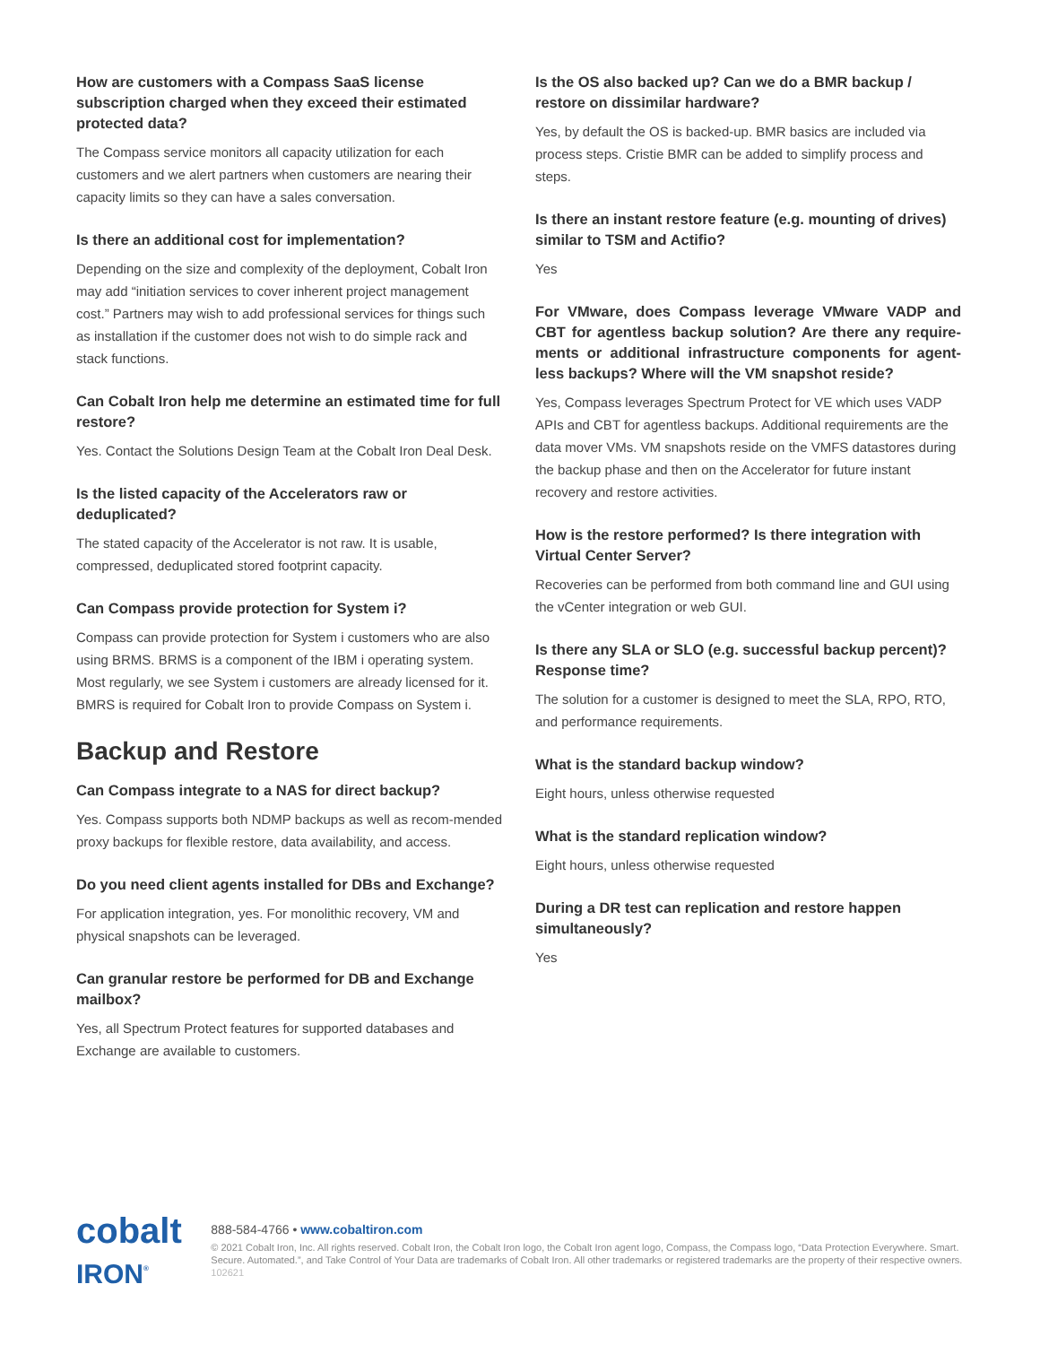How are customers with a Compass SaaS license subscription charged when they exceed their estimated protected data?
The Compass service monitors all capacity utilization for each customers and we alert partners when customers are nearing their capacity limits so they can have a sales conversation.
Is there an additional cost for implementation?
Depending on the size and complexity of the deployment, Cobalt Iron may add “initiation services to cover inherent project management cost.” Partners may wish to add professional services for things such as installation if the customer does not wish to do simple rack and stack functions.
Can Cobalt Iron help me determine an estimated time for full restore?
Yes. Contact the Solutions Design Team at the Cobalt Iron Deal Desk.
Is the listed capacity of the Accelerators raw or deduplicated?
The stated capacity of the Accelerator is not raw. It is usable, compressed, deduplicated stored footprint capacity.
Can Compass provide protection for System i?
Compass can provide protection for System i customers who are also using BRMS. BRMS is a component of the IBM i operating system. Most regularly, we see System i customers are already licensed for it. BMRS is required for Cobalt Iron to provide Compass on System i.
Backup and Restore
Can Compass integrate to a NAS for direct backup?
Yes. Compass supports both NDMP backups as well as recom-mended proxy backups for flexible restore, data availability, and access.
Do you need client agents installed for DBs and Exchange?
For application integration, yes. For monolithic recovery, VM and physical snapshots can be leveraged.
Can granular restore be performed for DB and Exchange mailbox?
Yes, all Spectrum Protect features for supported databases and Exchange are available to customers.
Is the OS also backed up? Can we do a BMR backup / restore on dissimilar hardware?
Yes, by default the OS is backed-up. BMR basics are included via process steps. Cristie BMR can be added to simplify process and steps.
Is there an instant restore feature (e.g. mounting of drives) similar to TSM and Actifio?
Yes
For VMware, does Compass leverage VMware VADP and CBT for agentless backup solution? Are there any require-ments or additional infrastructure components for agent-less backups? Where will the VM snapshot reside?
Yes, Compass leverages Spectrum Protect for VE which uses VADP APIs and CBT for agentless backups. Additional requirements are the data mover VMs. VM snapshots reside on the VMFS datastores during the backup phase and then on the Accelerator for future instant recovery and restore activities.
How is the restore performed? Is there integration with Virtual Center Server?
Recoveries can be performed from both command line and GUI using the vCenter integration or web GUI.
Is there any SLA or SLO (e.g. successful backup percent)? Response time?
The solution for a customer is designed to meet the SLA, RPO, RTO, and performance requirements.
What is the standard backup window?
Eight hours, unless otherwise requested
What is the standard replication window?
Eight hours, unless otherwise requested
During a DR test can replication and restore happen simultaneously?
Yes
cobalt IRON<sup>®</sup>
888-584-4766 • www.cobaltiron.com
© 2021 Cobalt Iron, Inc. All rights reserved. Cobalt Iron, the Cobalt Iron logo, the Cobalt Iron agent logo, Compass, the Compass logo, “Data Protection Everywhere. Smart. Secure. Automated.”, and Take Control of Your Data are trademarks of Cobalt Iron. All other trademarks or registered trademarks are the property of their respective owners. 102621